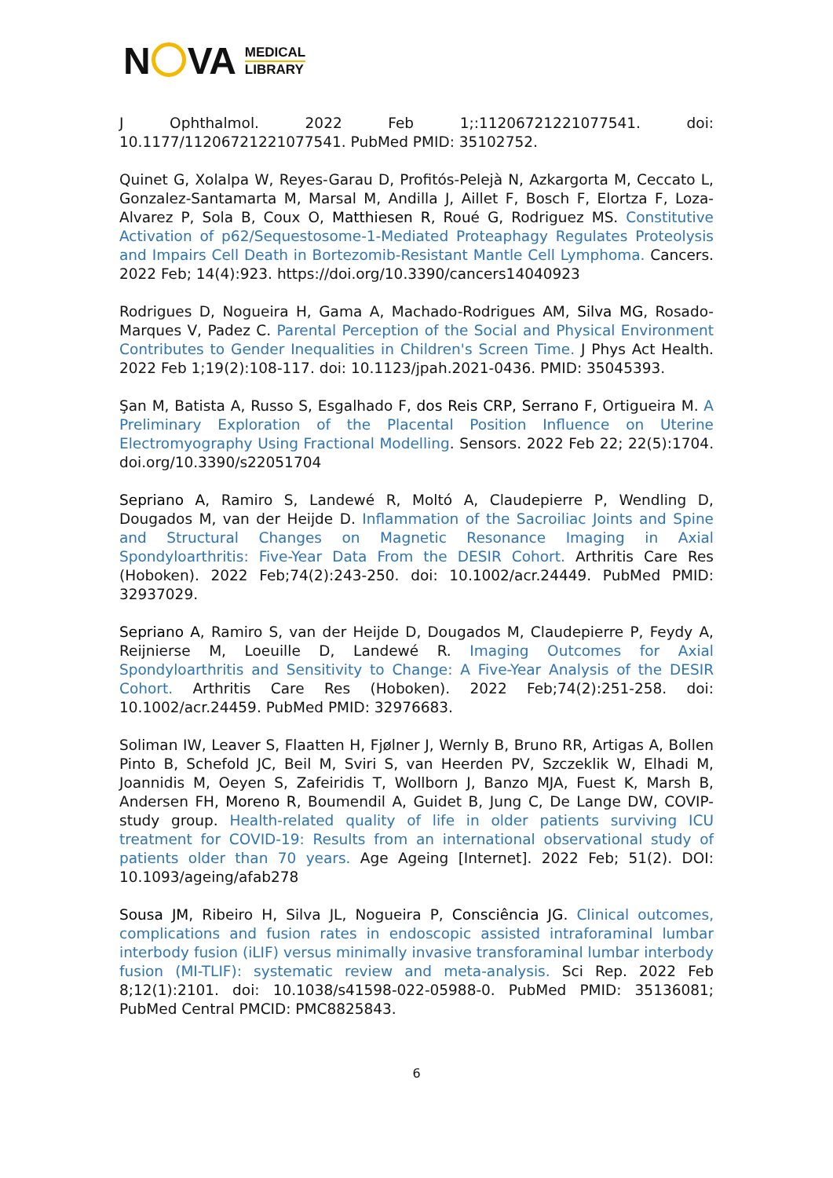N VA
MEDICAL
LIBRARY
J Ophthalmol. 2022 Feb 1;:11206721221077541. doi: 10.1177/11206721221077541. PubMed PMID: 35102752.
Quinet G, Xolalpa W, Reyes-Garau D, Profitós-Pelejà N, Azkargorta M, Ceccato L, Gonzalez-Santamarta M, Marsal M, Andilla J, Aillet F, Bosch F, Elortza F, Loza-Alvarez P, Sola B, Coux O, Matthiesen R, Roué G, Rodriguez MS. Constitutive Activation of p62/Sequestosome-1-Mediated Proteaphagy Regulates Proteolysis and Impairs Cell Death in Bortezomib-Resistant Mantle Cell Lymphoma. Cancers. 2022 Feb; 14(4):923. https://doi.org/10.3390/cancers14040923
Rodrigues D, Nogueira H, Gama A, Machado-Rodrigues AM, Silva MG, Rosado-Marques V, Padez C. Parental Perception of the Social and Physical Environment Contributes to Gender Inequalities in Children's Screen Time. J Phys Act Health. 2022 Feb 1;19(2):108-117. doi: 10.1123/jpah.2021-0436. PMID: 35045393.
Şan M, Batista A, Russo S, Esgalhado F, dos Reis CRP, Serrano F, Ortigueira M. A Preliminary Exploration of the Placental Position Influence on Uterine Electromyography Using Fractional Modelling. Sensors. 2022 Feb 22; 22(5):1704. doi.org/10.3390/s22051704
Sepriano A, Ramiro S, Landewé R, Moltó A, Claudepierre P, Wendling D, Dougados M, van der Heijde D. Inflammation of the Sacroiliac Joints and Spine and Structural Changes on Magnetic Resonance Imaging in Axial Spondyloarthritis: Five-Year Data From the DESIR Cohort. Arthritis Care Res (Hoboken). 2022 Feb;74(2):243-250. doi: 10.1002/acr.24449. PubMed PMID: 32937029.
Sepriano A, Ramiro S, van der Heijde D, Dougados M, Claudepierre P, Feydy A, Reijnierse M, Loeuille D, Landewé R. Imaging Outcomes for Axial Spondyloarthritis and Sensitivity to Change: A Five-Year Analysis of the DESIR Cohort. Arthritis Care Res (Hoboken). 2022 Feb;74(2):251-258. doi: 10.1002/acr.24459. PubMed PMID: 32976683.
Soliman IW, Leaver S, Flaatten H, Fjølner J, Wernly B, Bruno RR, Artigas A, Bollen Pinto B, Schefold JC, Beil M, Sviri S, van Heerden PV, Szczeklik W, Elhadi M, Joannidis M, Oeyen S, Zafeiridis T, Wollborn J, Banzo MJA, Fuest K, Marsh B, Andersen FH, Moreno R, Boumendil A, Guidet B, Jung C, De Lange DW, COVIP-study group. Health-related quality of life in older patients surviving ICU treatment for COVID-19: Results from an international observational study of patients older than 70 years. Age Ageing [Internet]. 2022 Feb; 51(2). DOI: 10.1093/ageing/afab278
Sousa JM, Ribeiro H, Silva JL, Nogueira P, Consciência JG. Clinical outcomes, complications and fusion rates in endoscopic assisted intraforaminal lumbar interbody fusion (iLIF) versus minimally invasive transforaminal lumbar interbody fusion (MI-TLIF): systematic review and meta-analysis. Sci Rep. 2022 Feb 8;12(1):2101. doi: 10.1038/s41598-022-05988-0. PubMed PMID: 35136081; PubMed Central PMCID: PMC8825843.
6